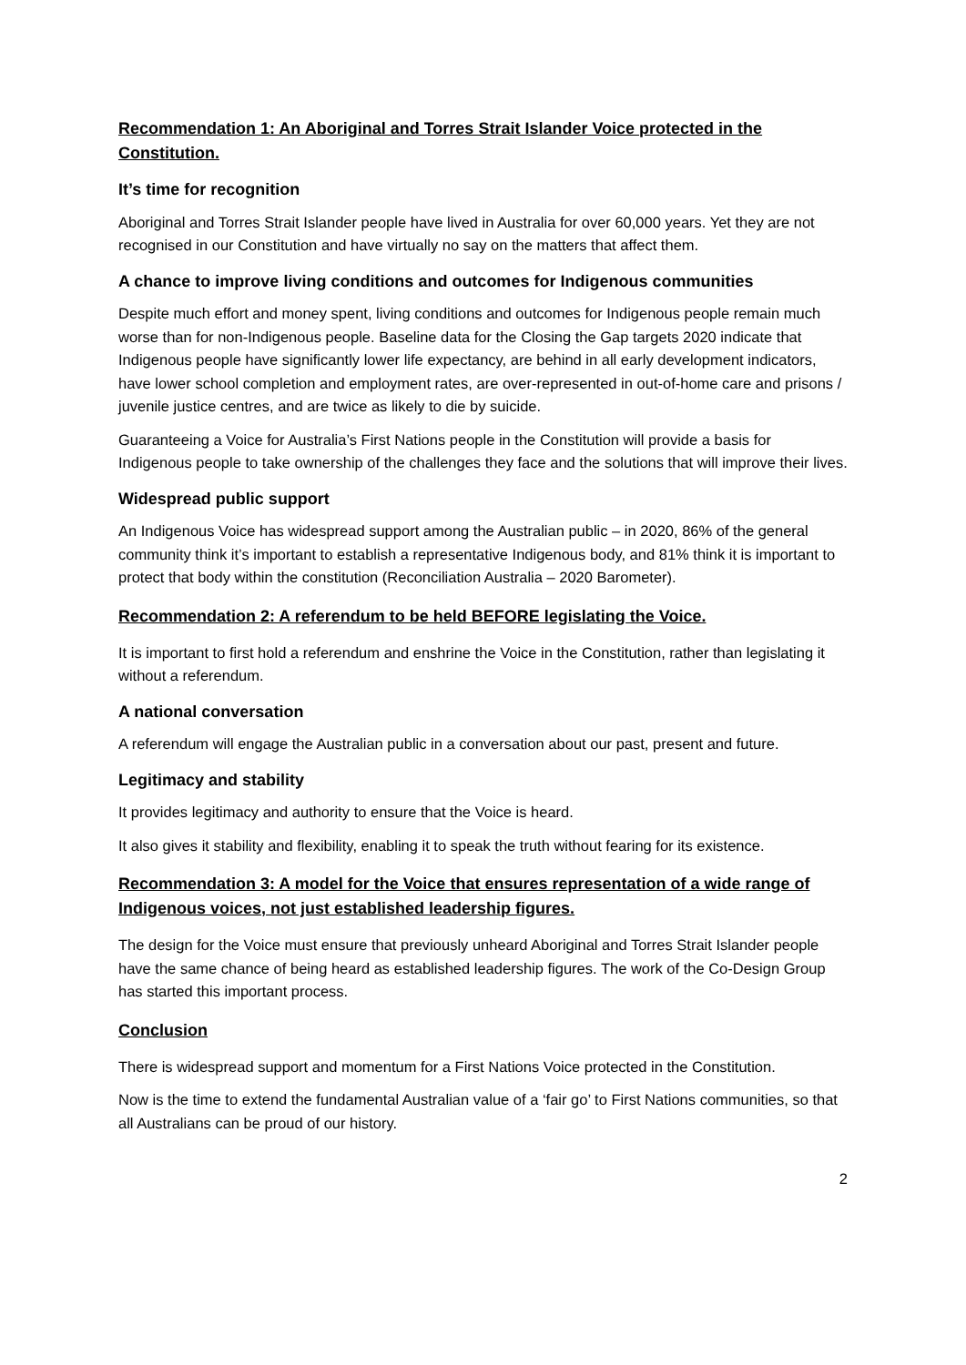Recommendation 1: An Aboriginal and Torres Strait Islander Voice protected in the Constitution.
It’s time for recognition
Aboriginal and Torres Strait Islander people have lived in Australia for over 60,000 years. Yet they are not recognised in our Constitution and have virtually no say on the matters that affect them.
A chance to improve living conditions and outcomes for Indigenous communities
Despite much effort and money spent, living conditions and outcomes for Indigenous people remain much worse than for non-Indigenous people. Baseline data for the Closing the Gap targets 2020 indicate that Indigenous people have significantly lower life expectancy, are behind in all early development indicators, have lower school completion and employment rates, are over-represented in out-of-home care and prisons / juvenile justice centres, and are twice as likely to die by suicide.
Guaranteeing a Voice for Australia’s First Nations people in the Constitution will provide a basis for Indigenous people to take ownership of the challenges they face and the solutions that will improve their lives.
Widespread public support
An Indigenous Voice has widespread support among the Australian public – in 2020, 86% of the general community think it’s important to establish a representative Indigenous body, and 81% think it is important to protect that body within the constitution (Reconciliation Australia – 2020 Barometer).
Recommendation 2: A referendum to be held BEFORE legislating the Voice.
It is important to first hold a referendum and enshrine the Voice in the Constitution, rather than legislating it without a referendum.
A national conversation
A referendum will engage the Australian public in a conversation about our past, present and future.
Legitimacy and stability
It provides legitimacy and authority to ensure that the Voice is heard.
It also gives it stability and flexibility, enabling it to speak the truth without fearing for its existence.
Recommendation 3: A model for the Voice that ensures representation of a wide range of Indigenous voices, not just established leadership figures.
The design for the Voice must ensure that previously unheard Aboriginal and Torres Strait Islander people have the same chance of being heard as established leadership figures. The work of the Co-Design Group has started this important process.
Conclusion
There is widespread support and momentum for a First Nations Voice protected in the Constitution.
Now is the time to extend the fundamental Australian value of a ‘fair go’ to First Nations communities, so that all Australians can be proud of our history.
2